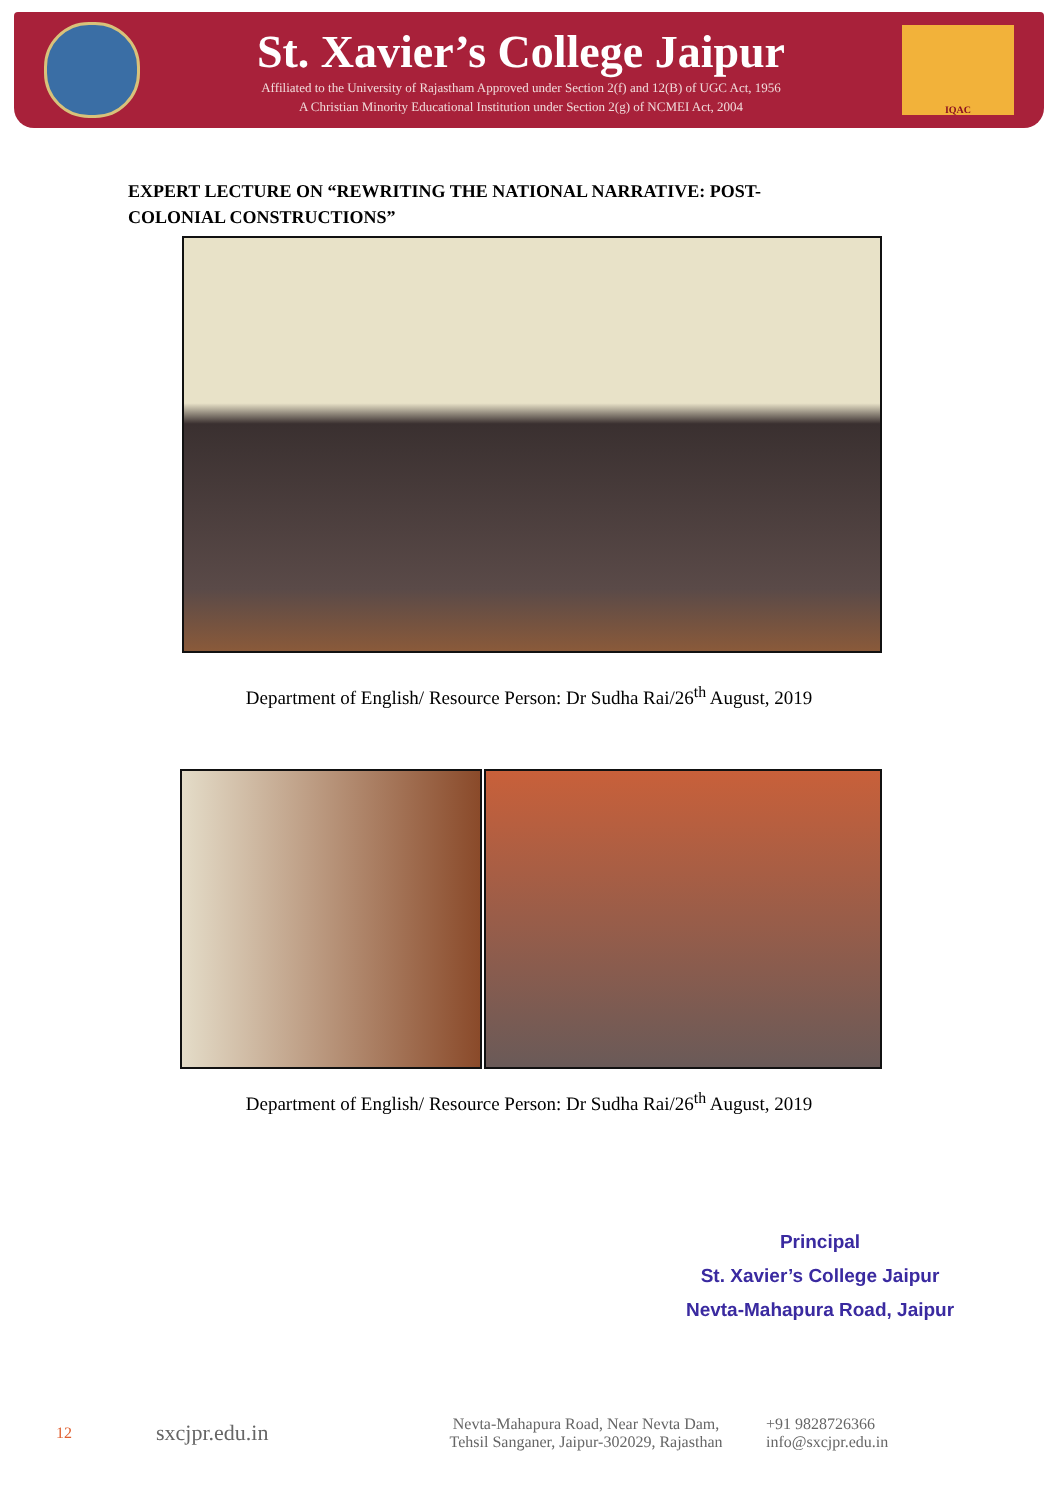St. Xavier’s College Jaipur
Affiliated to the University of Rajastham Approved under Section 2(f) and 12(B) of UGC Act, 1956
A Christian Minority Educational Institution under Section 2(g) of NCMEI Act, 2004
IQAC
EXPERT LECTURE ON “REWRITING THE NATIONAL NARRATIVE: POST-COLONIAL CONSTRUCTIONS”
Department of English/ Resource Person: Dr Sudha Rai/26<sup>th</sup> August, 2019
Department of English/ Resource Person: Dr Sudha Rai/26<sup>th</sup> August, 2019
Principal
St. Xavier’s College Jaipur
Nevta-Mahapura Road, Jaipur
12 sxcjpr.edu.in Nevta-Mahapura Road, Near Nevta Dam,
Tehsil Sanganer, Jaipur-302029, Rajasthan +91 9828726366
info@sxcjpr.edu.in